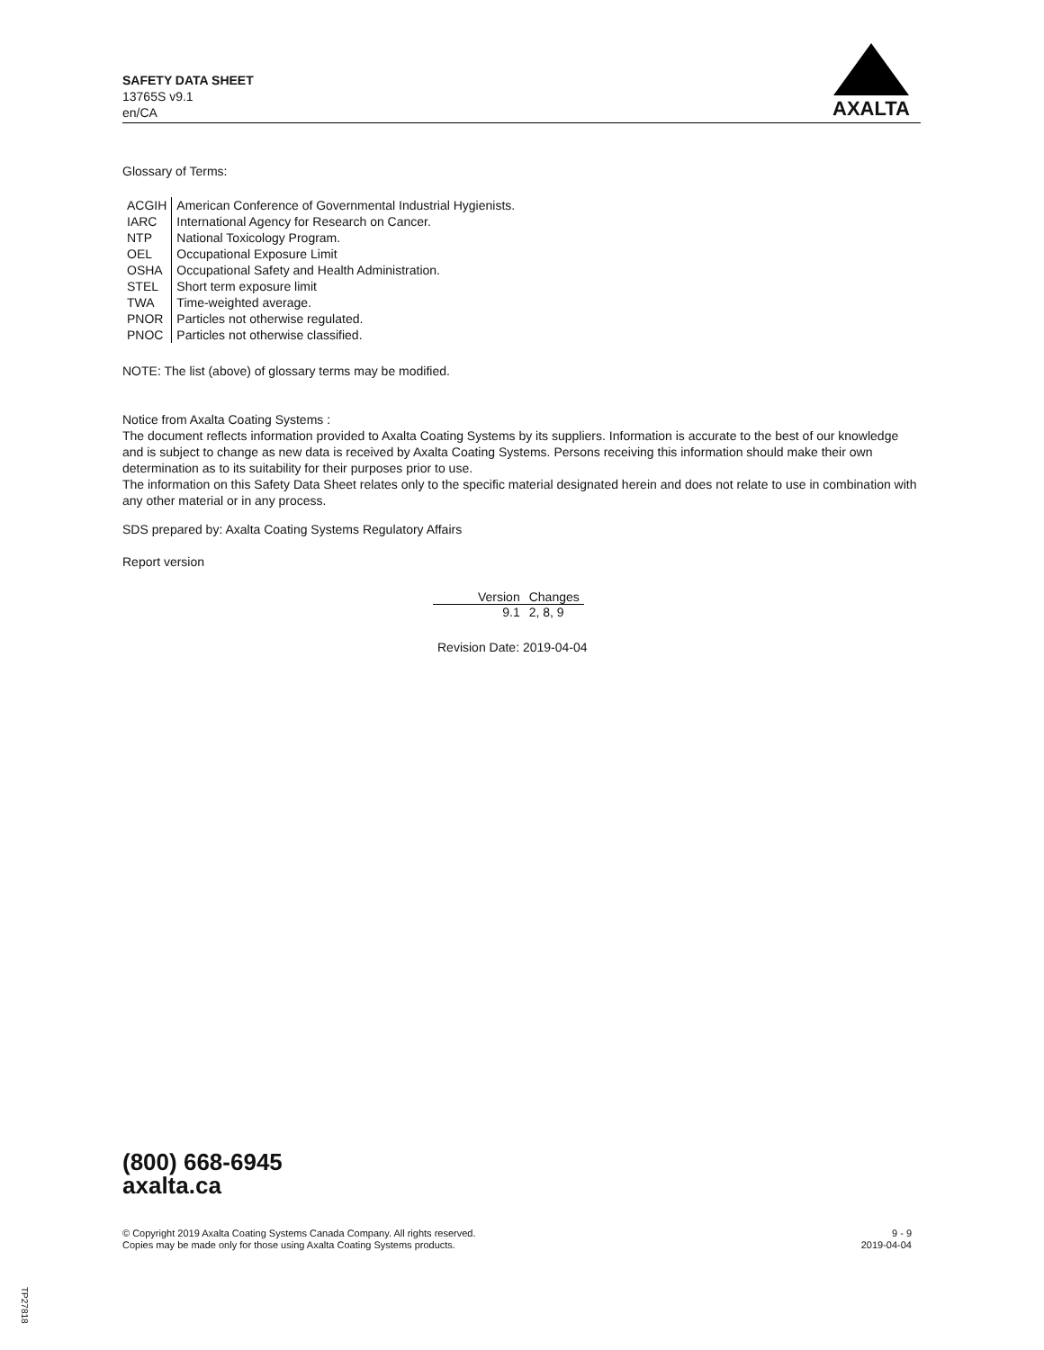SAFETY DATA SHEET
13765S v9.1
en/CA
AXALTA
Glossary of Terms:
| ACGIH | American Conference of Governmental Industrial Hygienists. |
| IARC | International Agency for Research on Cancer. |
| NTP | National Toxicology Program. |
| OEL | Occupational Exposure Limit |
| OSHA | Occupational Safety and Health Administration. |
| STEL | Short term exposure limit |
| TWA | Time-weighted average. |
| PNOR | Particles not otherwise regulated. |
| PNOC | Particles not otherwise classified. |
NOTE: The list (above) of glossary terms may be modified.
Notice from Axalta Coating Systems :
The document reflects information provided to Axalta Coating Systems by its suppliers. Information is accurate to the best of our knowledge and is subject to change as new data is received by Axalta Coating Systems. Persons receiving this information should make their own determination as to its suitability for their purposes prior to use.
The information on this Safety Data Sheet relates only to the specific material designated herein and does not relate to use in combination with any other material or in any process.
SDS prepared by: Axalta Coating Systems Regulatory Affairs
Report version
| Version | Changes |
| --- | --- |
| 9.1 | 2, 8, 9 |
Revision Date: 2019-04-04
(800) 668-6945
axalta.ca
© Copyright 2019 Axalta Coating Systems Canada Company. All rights reserved.
Copies may be made only for those using Axalta Coating Systems products.
9 - 9
2019-04-04
TP27818